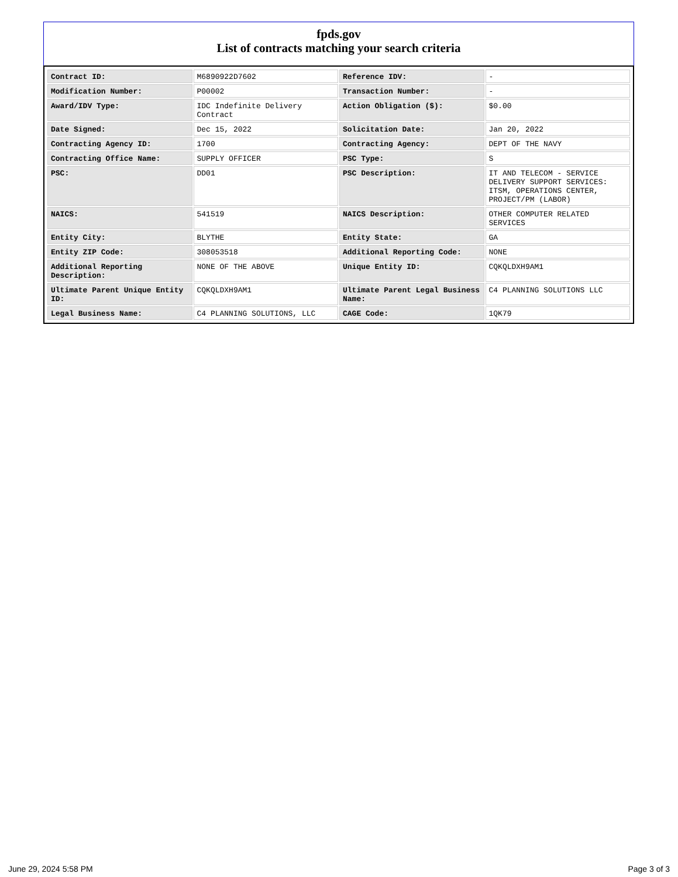fpds.gov
List of contracts matching your search criteria
| Contract ID: | M6890922D7602 | Reference IDV: | - |
| Modification Number: | P00002 | Transaction Number: | - |
| Award/IDV Type: | IDC Indefinite Delivery Contract | Action Obligation ($): | $0.00 |
| Date Signed: | Dec 15, 2022 | Solicitation Date: | Jan 20, 2022 |
| Contracting Agency ID: | 1700 | Contracting Agency: | DEPT OF THE NAVY |
| Contracting Office Name: | SUPPLY OFFICER | PSC Type: | S |
| PSC: | DD01 | PSC Description: | IT AND TELECOM - SERVICE DELIVERY SUPPORT SERVICES: ITSM, OPERATIONS CENTER, PROJECT/PM (LABOR) |
| NAICS: | 541519 | NAICS Description: | OTHER COMPUTER RELATED SERVICES |
| Entity City: | BLYTHE | Entity State: | GA |
| Entity ZIP Code: | 308053518 | Additional Reporting Code: | NONE |
| Additional Reporting Description: | NONE OF THE ABOVE | Unique Entity ID: | CQKQLDXH9AM1 |
| Ultimate Parent Unique Entity ID: | CQKQLDXH9AM1 | Ultimate Parent Legal Business Name: | C4 PLANNING SOLUTIONS LLC |
| Legal Business Name: | C4 PLANNING SOLUTIONS, LLC | CAGE Code: | 1QK79 |
June 29, 2024 5:58 PM Page 3 of 3